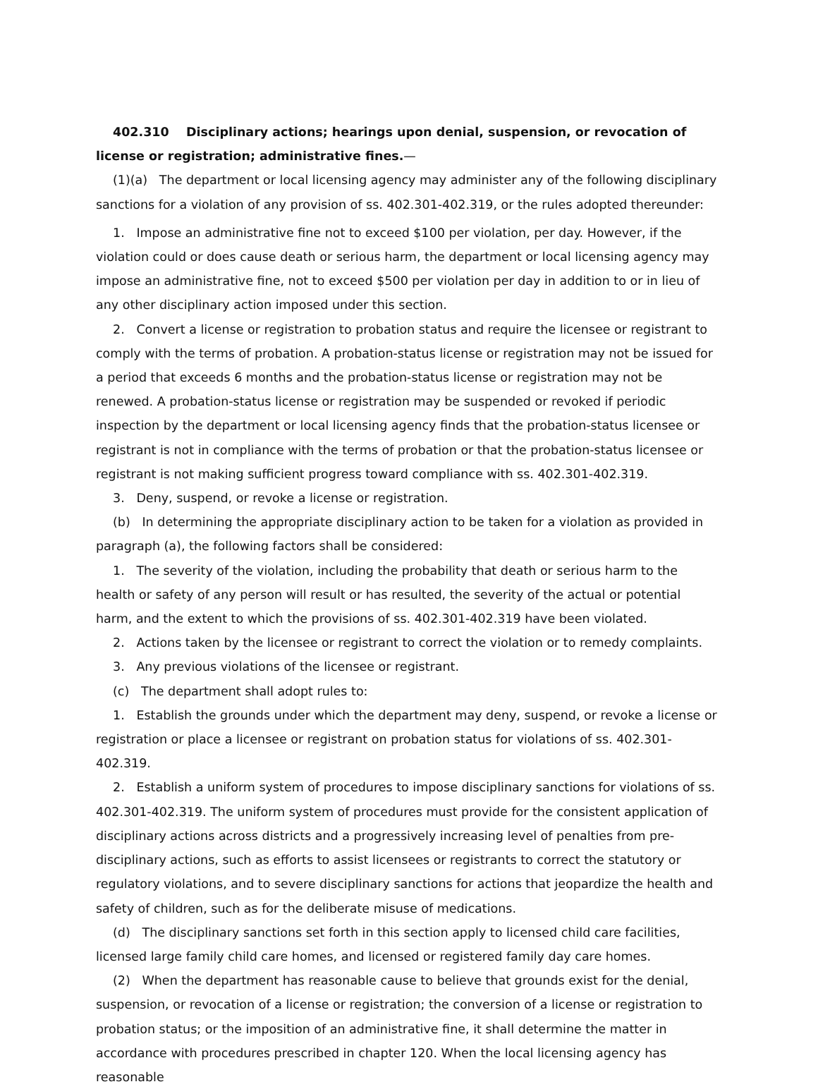402.310 Disciplinary actions; hearings upon denial, suspension, or revocation of license or registration; administrative fines.—
(1)(a) The department or local licensing agency may administer any of the following disciplinary sanctions for a violation of any provision of ss. 402.301-402.319, or the rules adopted thereunder:
1. Impose an administrative fine not to exceed $100 per violation, per day. However, if the violation could or does cause death or serious harm, the department or local licensing agency may impose an administrative fine, not to exceed $500 per violation per day in addition to or in lieu of any other disciplinary action imposed under this section.
2. Convert a license or registration to probation status and require the licensee or registrant to comply with the terms of probation. A probation-status license or registration may not be issued for a period that exceeds 6 months and the probation-status license or registration may not be renewed. A probation-status license or registration may be suspended or revoked if periodic inspection by the department or local licensing agency finds that the probation-status licensee or registrant is not in compliance with the terms of probation or that the probation-status licensee or registrant is not making sufficient progress toward compliance with ss. 402.301-402.319.
3. Deny, suspend, or revoke a license or registration.
(b) In determining the appropriate disciplinary action to be taken for a violation as provided in paragraph (a), the following factors shall be considered:
1. The severity of the violation, including the probability that death or serious harm to the health or safety of any person will result or has resulted, the severity of the actual or potential harm, and the extent to which the provisions of ss. 402.301-402.319 have been violated.
2. Actions taken by the licensee or registrant to correct the violation or to remedy complaints.
3. Any previous violations of the licensee or registrant.
(c) The department shall adopt rules to:
1. Establish the grounds under which the department may deny, suspend, or revoke a license or registration or place a licensee or registrant on probation status for violations of ss. 402.301-402.319.
2. Establish a uniform system of procedures to impose disciplinary sanctions for violations of ss. 402.301-402.319. The uniform system of procedures must provide for the consistent application of disciplinary actions across districts and a progressively increasing level of penalties from pre-disciplinary actions, such as efforts to assist licensees or registrants to correct the statutory or regulatory violations, and to severe disciplinary sanctions for actions that jeopardize the health and safety of children, such as for the deliberate misuse of medications.
(d) The disciplinary sanctions set forth in this section apply to licensed child care facilities, licensed large family child care homes, and licensed or registered family day care homes.
(2) When the department has reasonable cause to believe that grounds exist for the denial, suspension, or revocation of a license or registration; the conversion of a license or registration to probation status; or the imposition of an administrative fine, it shall determine the matter in accordance with procedures prescribed in chapter 120. When the local licensing agency has reasonable